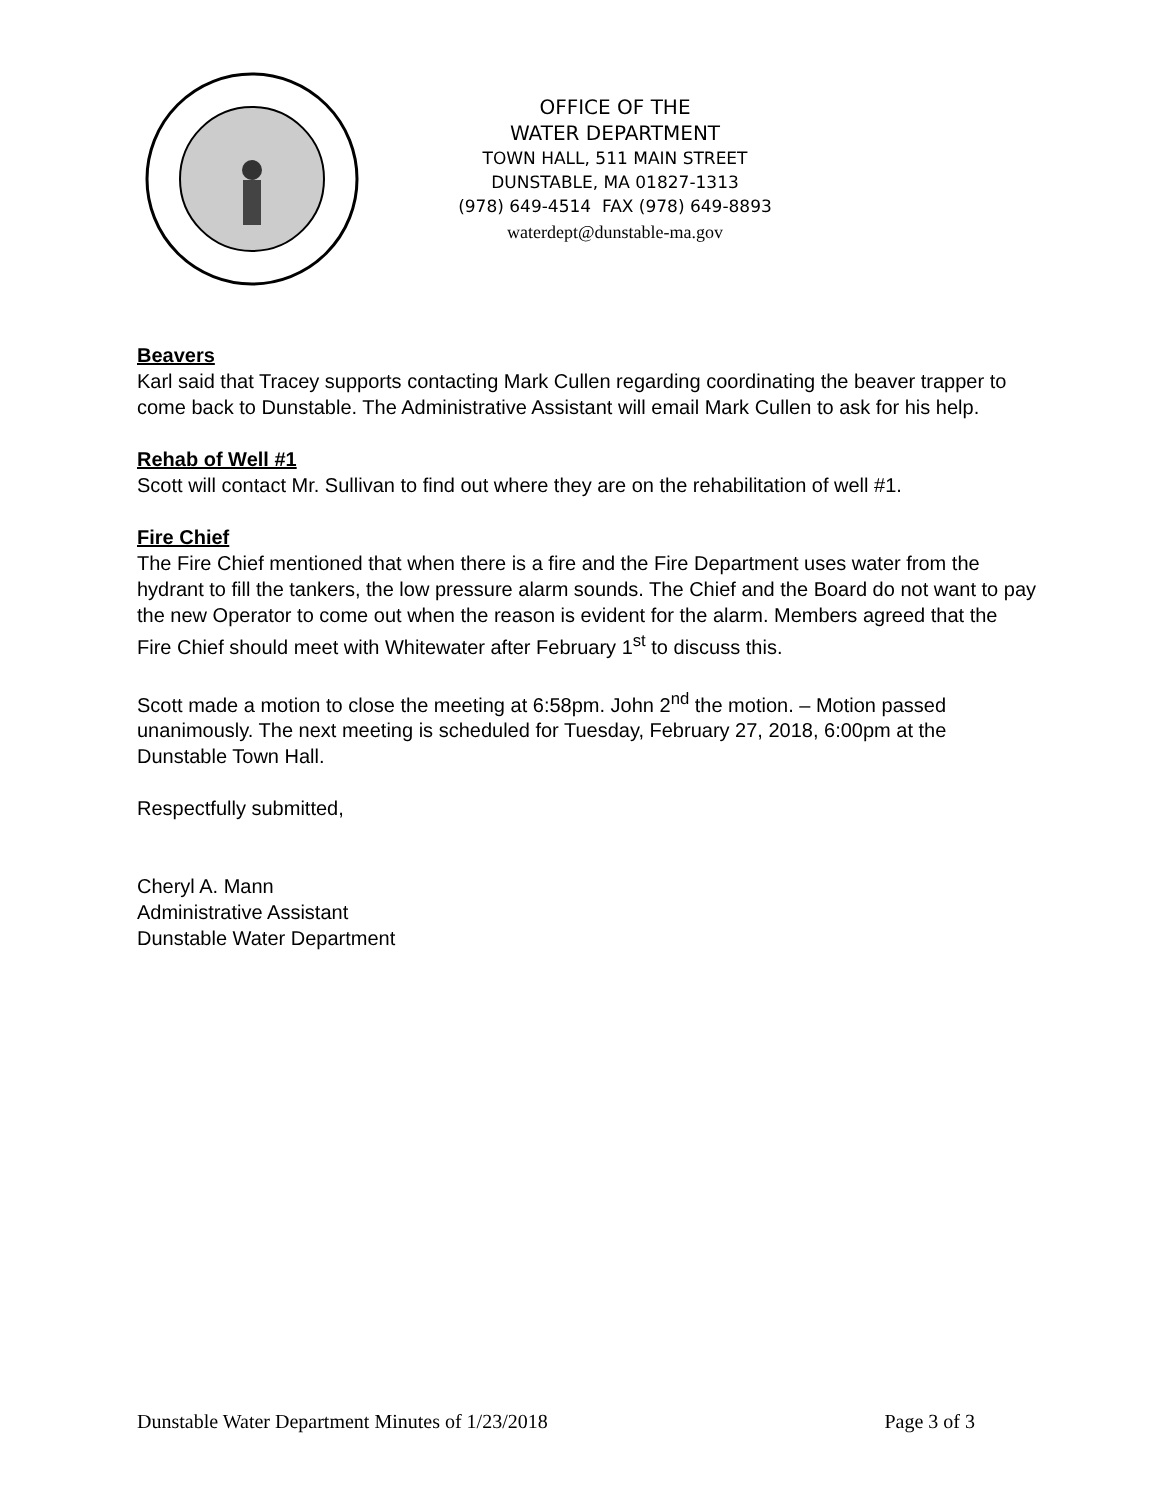OFFICE OF THE
WATER DEPARTMENT
TOWN HALL, 511 MAIN STREET
DUNSTABLE, MA 01827-1313
(978) 649-4514 FAX (978) 649-8893
waterdept@dunstable-ma.gov
Beavers
Karl said that Tracey supports contacting Mark Cullen regarding coordinating the beaver trapper to come back to Dunstable. The Administrative Assistant will email Mark Cullen to ask for his help.
Rehab of Well #1
Scott will contact Mr. Sullivan to find out where they are on the rehabilitation of well #1.
Fire Chief
The Fire Chief mentioned that when there is a fire and the Fire Department uses water from the hydrant to fill the tankers, the low pressure alarm sounds. The Chief and the Board do not want to pay the new Operator to come out when the reason is evident for the alarm. Members agreed that the Fire Chief should meet with Whitewater after February 1<sup>st</sup> to discuss this.
Scott made a motion to close the meeting at 6:58pm. John 2<sup>nd</sup> the motion. – Motion passed unanimously. The next meeting is scheduled for Tuesday, February 27, 2018, 6:00pm at the Dunstable Town Hall.
Respectfully submitted,
Cheryl A. Mann
Administrative Assistant
Dunstable Water Department
Dunstable Water Department Minutes of 1/23/2018 Page 3 of 3